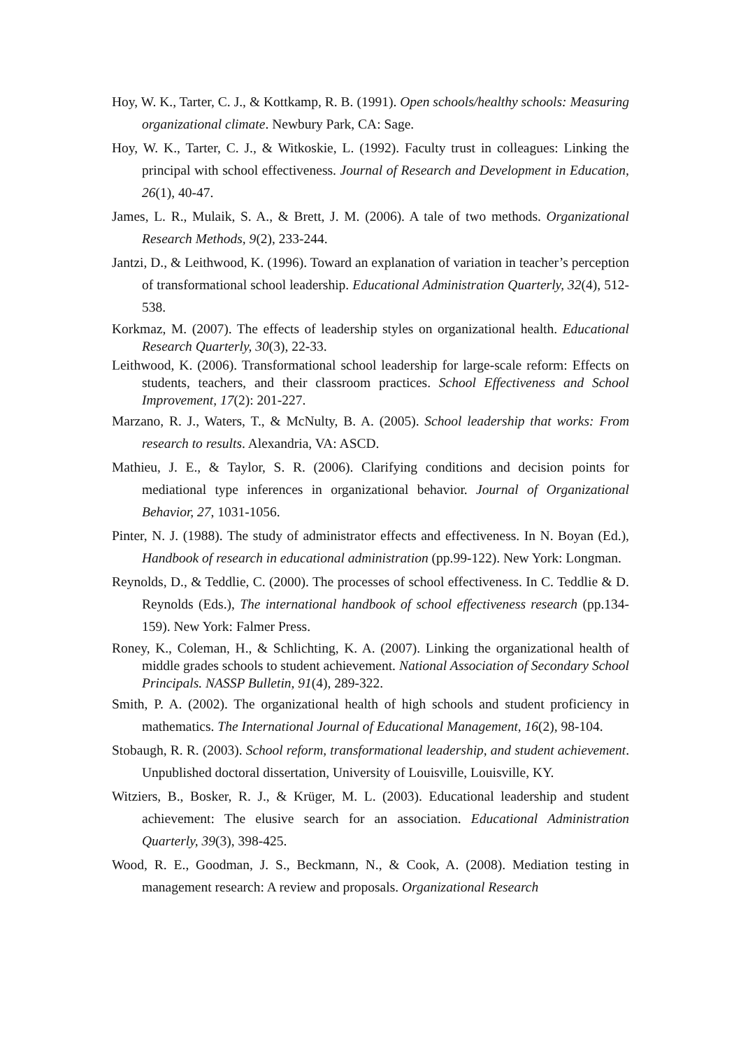Hoy, W. K., Tarter, C. J., & Kottkamp, R. B. (1991). Open schools/healthy schools: Measuring organizational climate. Newbury Park, CA: Sage.
Hoy, W. K., Tarter, C. J., & Witkoskie, L. (1992). Faculty trust in colleagues: Linking the principal with school effectiveness. Journal of Research and Development in Education, 26(1), 40-47.
James, L. R., Mulaik, S. A., & Brett, J. M. (2006). A tale of two methods. Organizational Research Methods, 9(2), 233-244.
Jantzi, D., & Leithwood, K. (1996). Toward an explanation of variation in teacher’s perception of transformational school leadership. Educational Administration Quarterly, 32(4), 512-538.
Korkmaz, M. (2007). The effects of leadership styles on organizational health. Educational Research Quarterly, 30(3), 22-33.
Leithwood, K. (2006). Transformational school leadership for large-scale reform: Effects on students, teachers, and their classroom practices. School Effectiveness and School Improvement, 17(2): 201-227.
Marzano, R. J., Waters, T., & McNulty, B. A. (2005). School leadership that works: From research to results. Alexandria, VA: ASCD.
Mathieu, J. E., & Taylor, S. R. (2006). Clarifying conditions and decision points for mediational type inferences in organizational behavior. Journal of Organizational Behavior, 27, 1031-1056.
Pinter, N. J. (1988). The study of administrator effects and effectiveness. In N. Boyan (Ed.), Handbook of research in educational administration (pp.99-122). New York: Longman.
Reynolds, D., & Teddlie, C. (2000). The processes of school effectiveness. In C. Teddlie & D. Reynolds (Eds.), The international handbook of school effectiveness research (pp.134-159). New York: Falmer Press.
Roney, K., Coleman, H., & Schlichting, K. A. (2007). Linking the organizational health of middle grades schools to student achievement. National Association of Secondary School Principals. NASSP Bulletin, 91(4), 289-322.
Smith, P. A. (2002). The organizational health of high schools and student proficiency in mathematics. The International Journal of Educational Management, 16(2), 98-104.
Stobaugh, R. R. (2003). School reform, transformational leadership, and student achievement. Unpublished doctoral dissertation, University of Louisville, Louisville, KY.
Witziers, B., Bosker, R. J., & Krüger, M. L. (2003). Educational leadership and student achievement: The elusive search for an association. Educational Administration Quarterly, 39(3), 398-425.
Wood, R. E., Goodman, J. S., Beckmann, N., & Cook, A. (2008). Mediation testing in management research: A review and proposals. Organizational Research